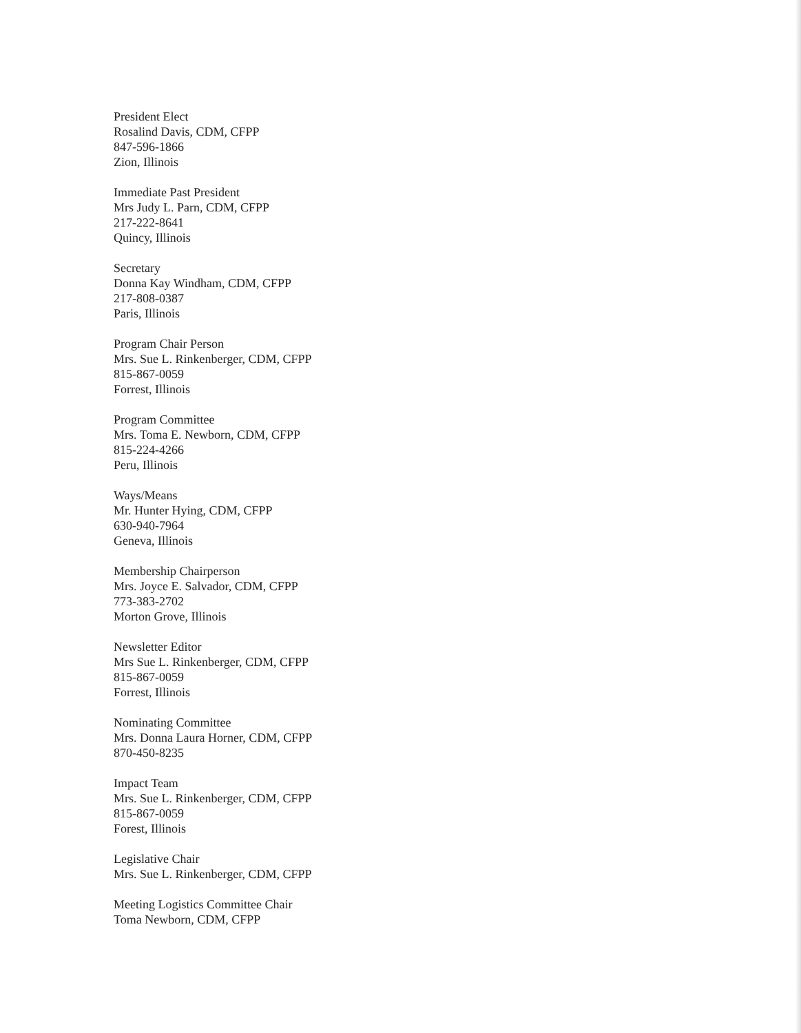President Elect
Rosalind Davis, CDM, CFPP
847-596-1866
Zion, Illinois
Immediate Past President
Mrs Judy L. Parn, CDM, CFPP
217-222-8641
Quincy, Illinois
Secretary
Donna Kay Windham, CDM, CFPP
217-808-0387
Paris, Illinois
Program Chair Person
Mrs. Sue L. Rinkenberger, CDM, CFPP
815-867-0059
Forrest, Illinois
Program Committee
Mrs. Toma E. Newborn, CDM, CFPP
815-224-4266
Peru, Illinois
Ways/Means
Mr. Hunter Hying, CDM, CFPP
630-940-7964
Geneva, Illinois
Membership Chairperson
Mrs. Joyce E. Salvador, CDM, CFPP
773-383-2702
Morton Grove, Illinois
Newsletter Editor
Mrs Sue L. Rinkenberger, CDM, CFPP
815-867-0059
Forrest, Illinois
Nominating Committee
Mrs. Donna Laura Horner, CDM, CFPP
870-450-8235
Impact Team
Mrs. Sue L. Rinkenberger, CDM, CFPP
815-867-0059
Forest, Illinois
Legislative Chair
Mrs. Sue L. Rinkenberger, CDM, CFPP
Meeting Logistics Committee Chair
Toma Newborn, CDM, CFPP